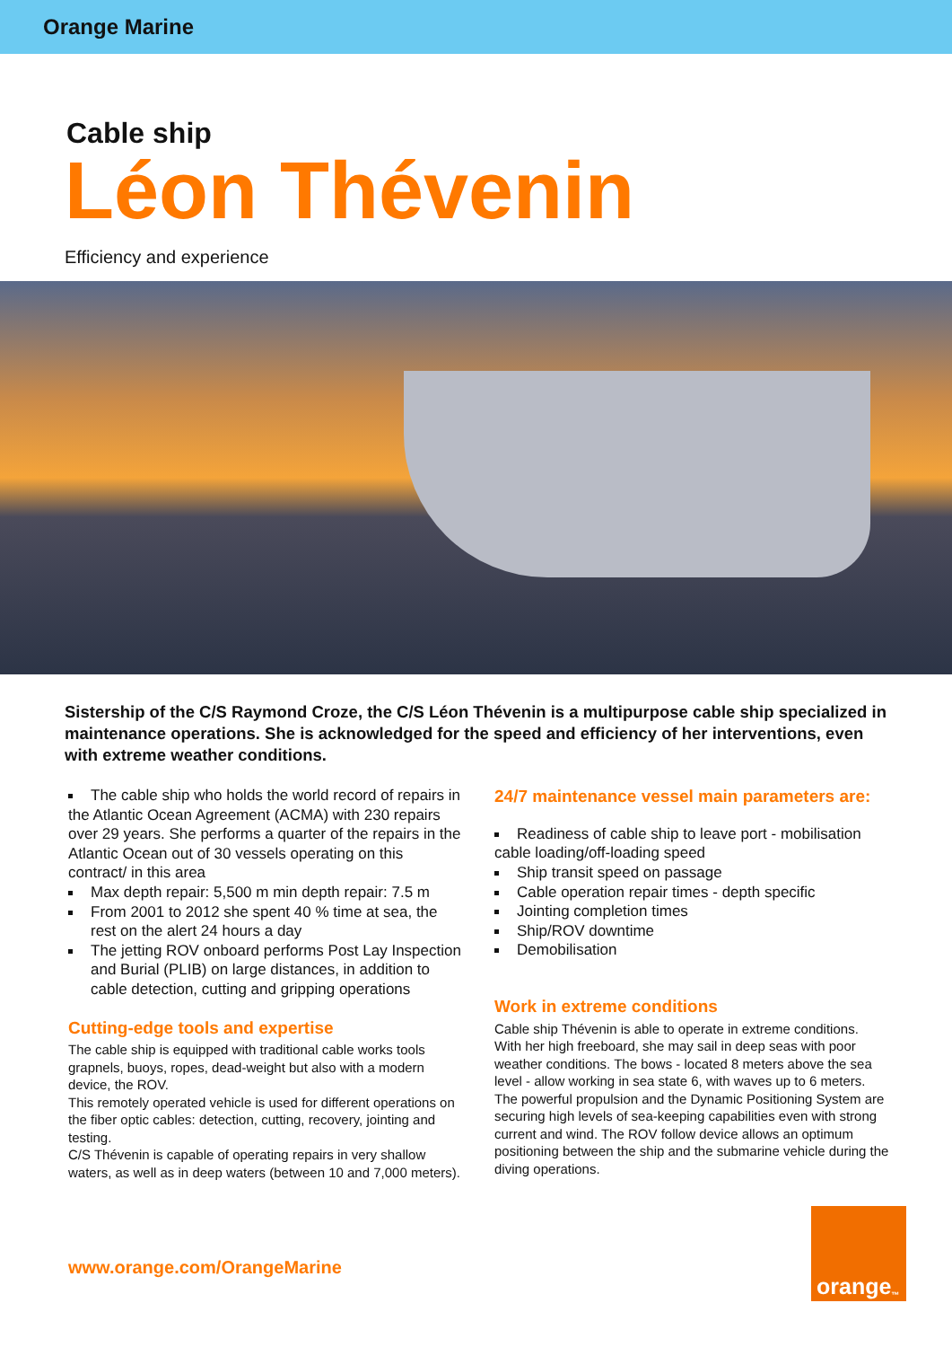Orange Marine
Cable ship
Léon Thévenin
Efficiency and experience
Sistership of the C/S Raymond Croze, the C/S Léon Thévenin is a multipurpose cable ship specialized in maintenance operations. She is acknowledged for the speed and efficiency of her interventions, even with extreme weather conditions.
The cable ship who holds the world record of repairs in the Atlantic Ocean Agreement (ACMA) with 230 repairs over 29 years. She performs a quarter of the repairs in the Atlantic Ocean out of 30 vessels operating on this contract/ in this area
Max depth repair: 5,500 m min depth repair: 7.5 m
From 2001 to 2012 she spent 40 % time at sea, the rest on the alert 24 hours a day
The jetting ROV onboard performs Post Lay Inspection and Burial (PLIB) on large distances, in addition to cable detection, cutting and gripping operations
Cutting-edge tools and expertise
The cable ship is equipped with traditional cable works tools grapnels, buoys, ropes, dead-weight but also with a modern device, the ROV.
This remotely operated vehicle is used for different operations on the fiber optic cables: detection, cutting, recovery, jointing and testing.
C/S Thévenin is capable of operating repairs in very shallow waters, as well as in deep waters (between 10 and 7,000 meters).
24/7 maintenance vessel main parameters are:
Readiness of cable ship to leave port - mobilisation cable loading/off-loading speed
Ship transit speed on passage
Cable operation repair times - depth specific
Jointing completion times
Ship/ROV downtime
Demobilisation
Work in extreme conditions
Cable ship Thévenin is able to operate in extreme conditions.
With her high freeboard, she may sail in deep seas with poor weather conditions. The bows - located 8 meters above the sea level - allow working in sea state 6, with waves up to 6 meters.
The powerful propulsion and the Dynamic Positioning System are securing high levels of sea-keeping capabilities even with strong current and wind. The ROV follow device allows an optimum positioning between the ship and the submarine vehicle during the diving operations.
www.orange.com/OrangeMarine
orange<sup>™</sup>